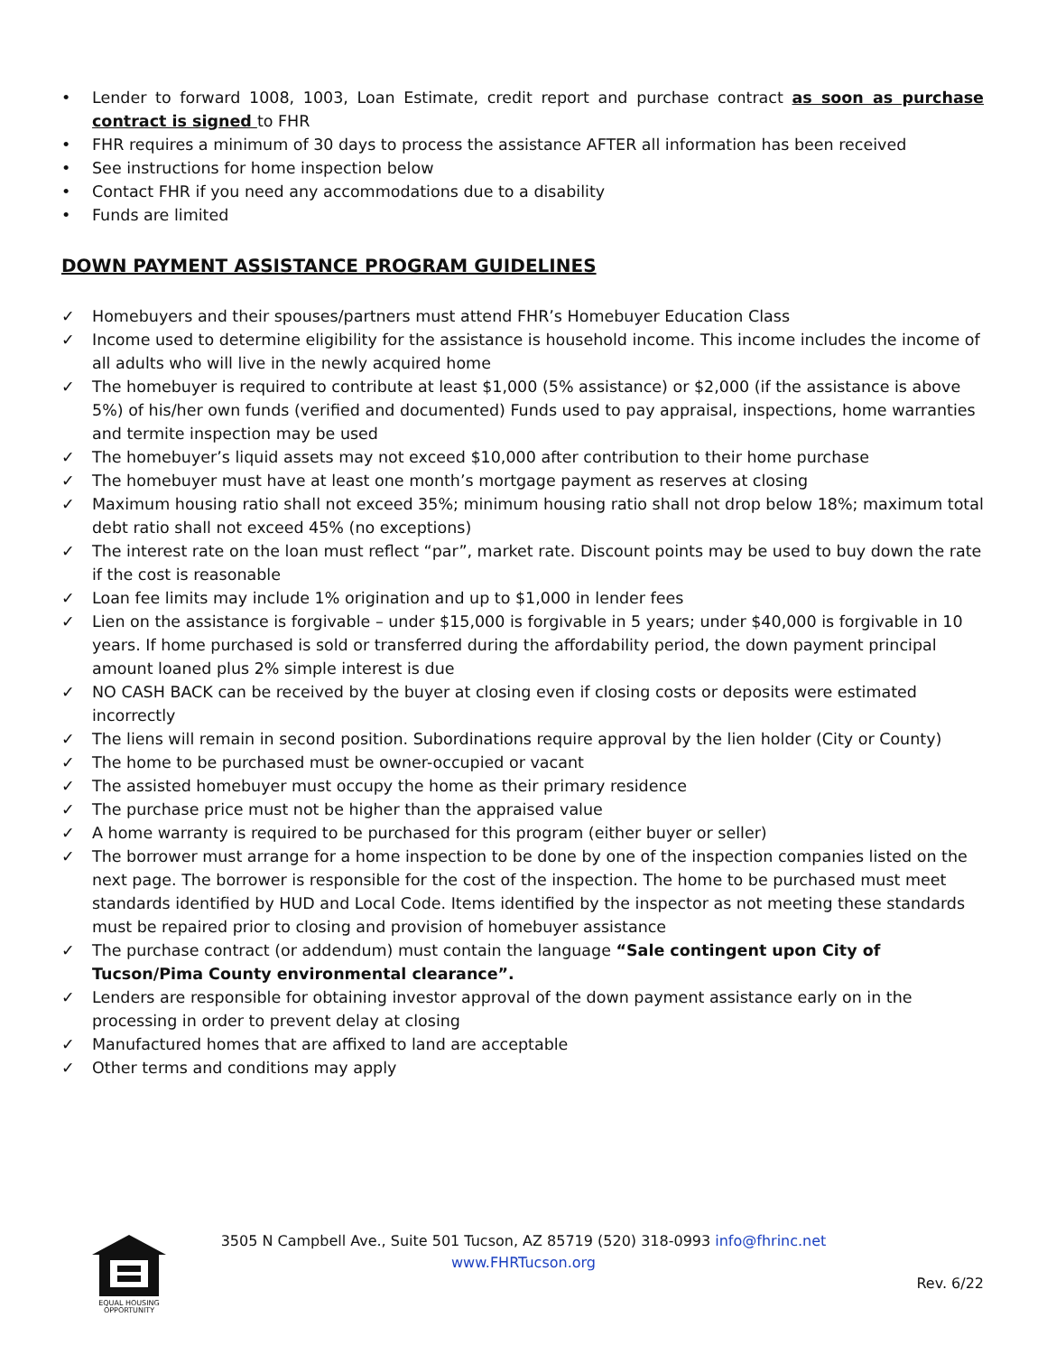• Lender to forward 1008, 1003, Loan Estimate, credit report and purchase contract as soon as purchase contract is signed to FHR
• FHR requires a minimum of 30 days to process the assistance AFTER all information has been received
• See instructions for home inspection below
• Contact FHR if you need any accommodations due to a disability
• Funds are limited
DOWN PAYMENT ASSISTANCE PROGRAM GUIDELINES
✓ Homebuyers and their spouses/partners must attend FHR’s Homebuyer Education Class
✓ Income used to determine eligibility for the assistance is household income. This income includes the income of all adults who will live in the newly acquired home
✓ The homebuyer is required to contribute at least $1,000 (5% assistance) or $2,000 (if the assistance is above 5%) of his/her own funds (verified and documented) Funds used to pay appraisal, inspections, home warranties and termite inspection may be used
✓ The homebuyer’s liquid assets may not exceed $10,000 after contribution to their home purchase
✓ The homebuyer must have at least one month’s mortgage payment as reserves at closing
✓ Maximum housing ratio shall not exceed 35%; minimum housing ratio shall not drop below 18%; maximum total debt ratio shall not exceed 45% (no exceptions)
✓ The interest rate on the loan must reflect “par”, market rate. Discount points may be used to buy down the rate if the cost is reasonable
✓ Loan fee limits may include 1% origination and up to $1,000 in lender fees
✓ Lien on the assistance is forgivable – under $15,000 is forgivable in 5 years; under $40,000 is forgivable in 10 years. If home purchased is sold or transferred during the affordability period, the down payment principal amount loaned plus 2% simple interest is due
✓ NO CASH BACK can be received by the buyer at closing even if closing costs or deposits were estimated incorrectly
✓ The liens will remain in second position. Subordinations require approval by the lien holder (City or County)
✓ The home to be purchased must be owner-occupied or vacant
✓ The assisted homebuyer must occupy the home as their primary residence
✓ The purchase price must not be higher than the appraised value
✓ A home warranty is required to be purchased for this program (either buyer or seller)
✓ The borrower must arrange for a home inspection to be done by one of the inspection companies listed on the next page. The borrower is responsible for the cost of the inspection. The home to be purchased must meet standards identified by HUD and Local Code. Items identified by the inspector as not meeting these standards must be repaired prior to closing and provision of homebuyer assistance
✓ The purchase contract (or addendum) must contain the language “Sale contingent upon City of Tucson/Pima County environmental clearance”.
✓ Lenders are responsible for obtaining investor approval of the down payment assistance early on in the processing in order to prevent delay at closing
✓ Manufactured homes that are affixed to land are acceptable
✓ Other terms and conditions may apply
EQUAL HOUSING
OPPORTUNITY
3505 N Campbell Ave., Suite 501 Tucson, AZ 85719 (520) 318-0993 info@fhrinc.net
www.FHRTucson.org
Rev. 6/22